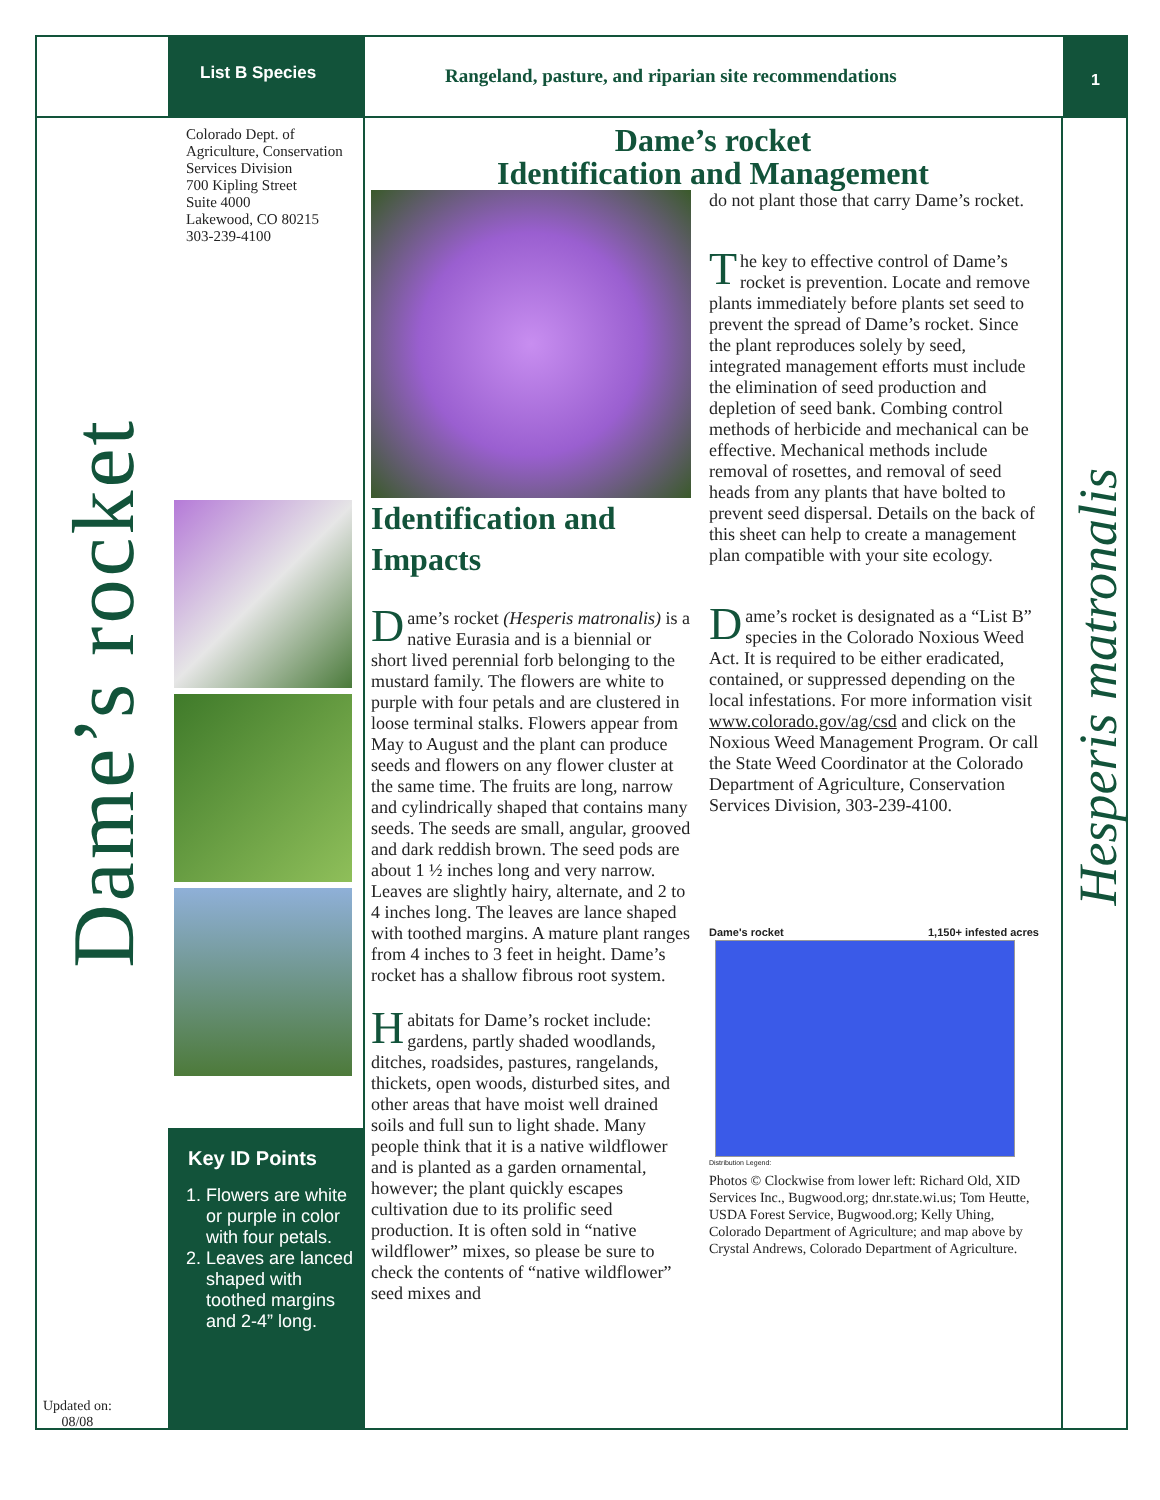List B Species
Rangeland, pasture, and riparian site recommendations
1
Dame’s rocket
Updated on:
08/08
Colorado Dept. of Agriculture, Conservation Services Division
700 Kipling Street
Suite 4000
Lakewood, CO 80215
303-239-4100
Key ID Points
1. Flowers are white or purple in color with four petals.
2. Leaves are lanced shaped with toothed margins and 2-4” long.
Dame’s rocket
Identification and Management
Identification and Impacts
Dame’s rocket (Hesperis matronalis) is a native Eurasia and is a biennial or short lived perennial forb belonging to the mustard family. The flowers are white to purple with four petals and are clustered in loose terminal stalks. Flowers appear from May to August and the plant can produce seeds and flowers on any flower cluster at the same time. The fruits are long, narrow and cylindrically shaped that contains many seeds. The seeds are small, angular, grooved and dark reddish brown. The seed pods are about 1 ½ inches long and very narrow. Leaves are slightly hairy, alternate, and 2 to 4 inches long. The leaves are lance shaped with toothed margins. A mature plant ranges from 4 inches to 3 feet in height. Dame’s rocket has a shallow fibrous root system.
Habitats for Dame’s rocket include: gardens, partly shaded woodlands, ditches, roadsides, pastures, rangelands, thickets, open woods, disturbed sites, and other areas that have moist well drained soils and full sun to light shade. Many people think that it is a native wildflower and is planted as a garden ornamental, however; the plant quickly escapes cultivation due to its prolific seed production. It is often sold in “native wildflower” mixes, so please be sure to check the contents of “native wildflower” seed mixes and
do not plant those that carry Dame’s rocket.
The key to effective control of Dame’s rocket is prevention. Locate and remove plants immediately before plants set seed to prevent the spread of Dame’s rocket. Since the plant reproduces solely by seed, integrated management efforts must include the elimination of seed production and depletion of seed bank. Combing control methods of herbicide and mechanical can be effective. Mechanical methods include removal of rosettes, and removal of seed heads from any plants that have bolted to prevent seed dispersal. Details on the back of this sheet can help to create a management plan compatible with your site ecology.
Dame’s rocket is designated as a “List B” species in the Colorado Noxious Weed Act. It is required to be either eradicated, contained, or suppressed depending on the local infestations. For more information visit www.colorado.gov/ag/csd and click on the Noxious Weed Management Program. Or call the State Weed Coordinator at the Colorado Department of Agriculture, Conservation Services Division, 303-239-4100.
Dame's rocket 1,150+ infested acres
Distribution Legend:
Photos © Clockwise from lower left: Richard Old, XID Services Inc., Bugwood.org; dnr.state.wi.us; Tom Heutte, USDA Forest Service, Bugwood.org; Kelly Uhing, Colorado Department of Agriculture; and map above by Crystal Andrews, Colorado Department of Agriculture.
Hesperis matronalis